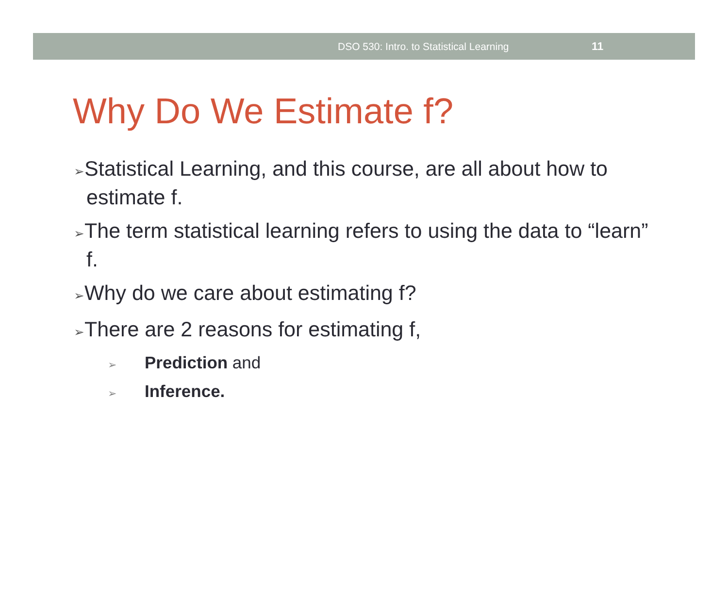DSO 530: Intro. to Statistical Learning 11
Why Do We Estimate f?
➢Statistical Learning, and this course, are all about how to estimate f.
➢The term statistical learning refers to using the data to “learn” f.
➢Why do we care about estimating f?
➢There are 2 reasons for estimating f,
➢ Prediction and
➢ Inference.